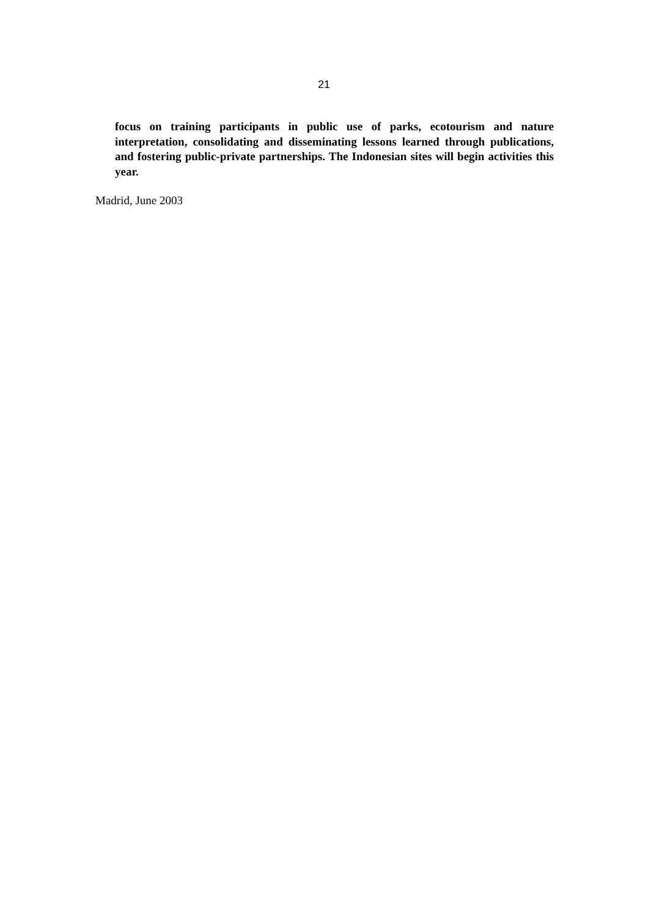21
focus on training participants in public use of parks, ecotourism and nature interpretation, consolidating and disseminating lessons learned through publications, and fostering public-private partnerships. The Indonesian sites will begin activities this year.
Madrid, June 2003